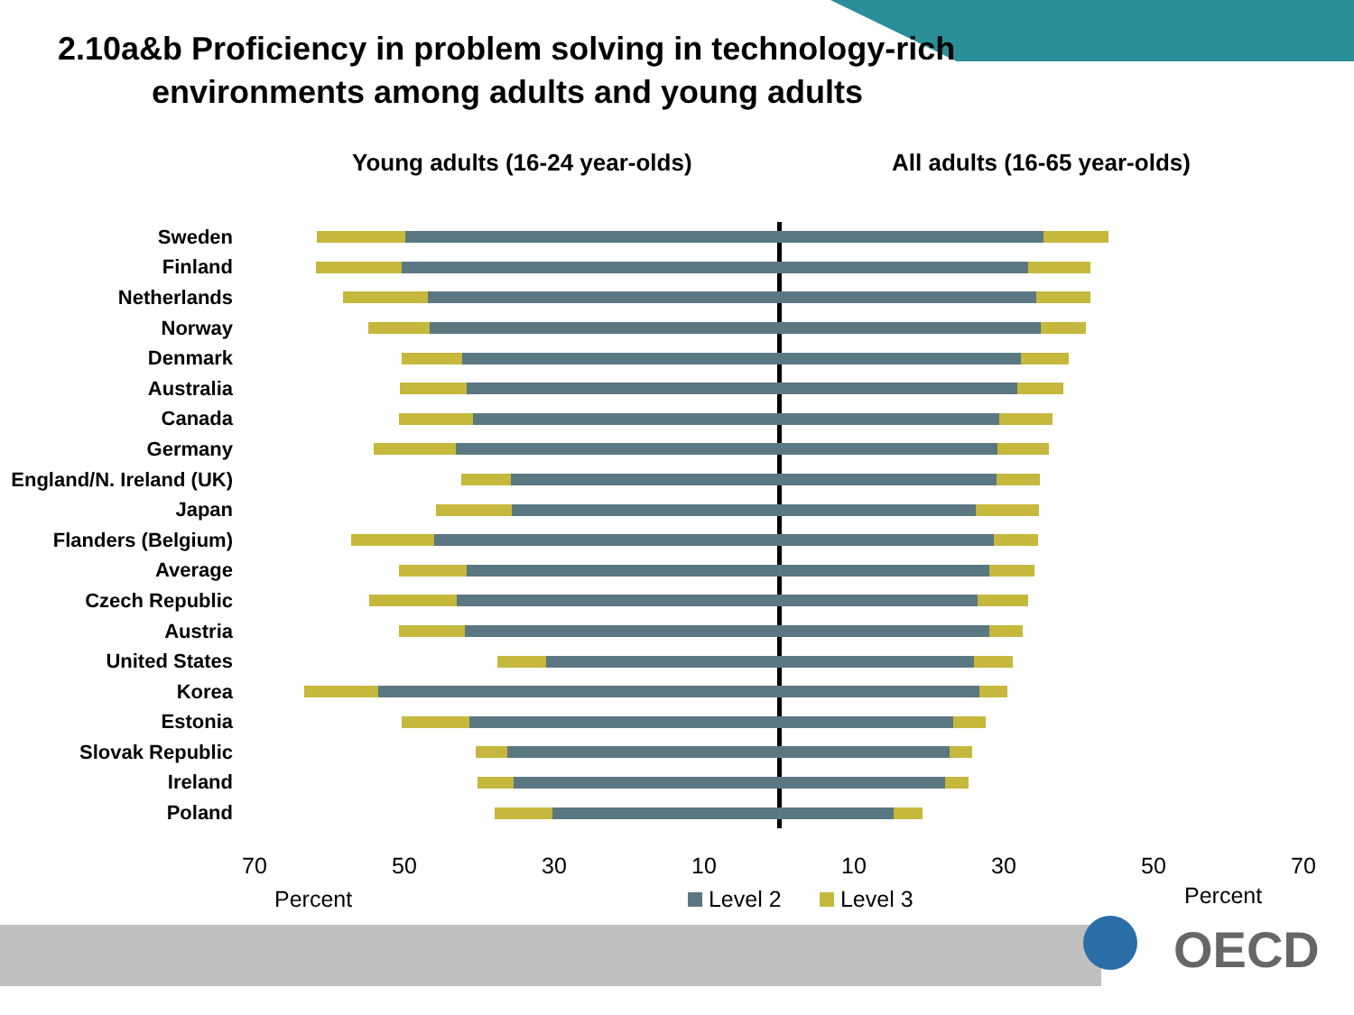2.10a&b Proficiency in problem solving in technology-rich
environments among adults and young adults
Young adults (16-24 year-olds) All adults (16-65 year-olds)
Sweden
Finland
Netherlands
Norway
Denmark
Australia
Canada
Germany
England/N. Ireland (UK)
Japan
Flanders (Belgium)
Average
Czech Republic
Austria
United States
Korea
Estonia
Slovak Republic
Ireland
Poland
70 50 30 10 10 30 50 70
Percent Level 2 Level 3 Percent
OECD